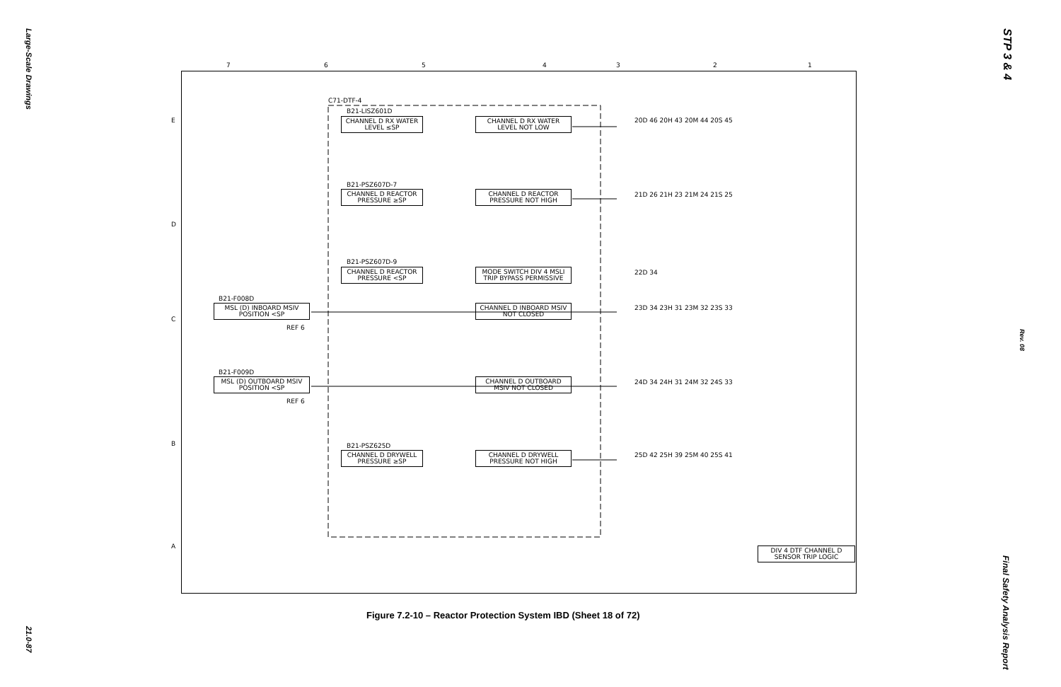Large-Scale Drawings
21.0-87
STP 3 & 4
Rev. 08
Final Safety Analysis Report
7 6 5 4 3 2 1
E
D
C
B
A
C71-DTF-4
B21-LISZ601D
CHANNEL D RX WATER LEVEL ≤SP
CHANNEL D RX WATER LEVEL NOT LOW
B21-PSZ607D-7
CHANNEL D REACTOR PRESSURE ≥SP
CHANNEL D REACTOR PRESSURE NOT HIGH
B21-PSZ607D-9
CHANNEL D REACTOR PRESSURE <SP
MODE SWITCH DIV 4 MSLI TRIP BYPASS PERMISSIVE
B21-F008D
MSL (D) INBOARD MSIV POSITION <SP
REF 6
CHANNEL D INBOARD MSIV NOT CLOSED
B21-F009D
MSL (D) OUTBOARD MSIV POSITION <SP
REF 6
CHANNEL D OUTBOARD MSIV NOT CLOSED
B21-PSZ625D
CHANNEL D DRYWELL PRESSURE ≥SP
CHANNEL D DRYWELL PRESSURE NOT HIGH
20D 46 20H 43 20M 44 20S 45
21D 26 21H 23 21M 24 21S 25
22D 34
23D 34 23H 31 23M 32 23S 33
24D 34 24H 31 24M 32 24S 33
25D 42 25H 39 25M 40 25S 41
DIV 4 DTF CHANNEL D SENSOR TRIP LOGIC
Figure 7.2-10 – Reactor Protection System IBD (Sheet 18 of 72)